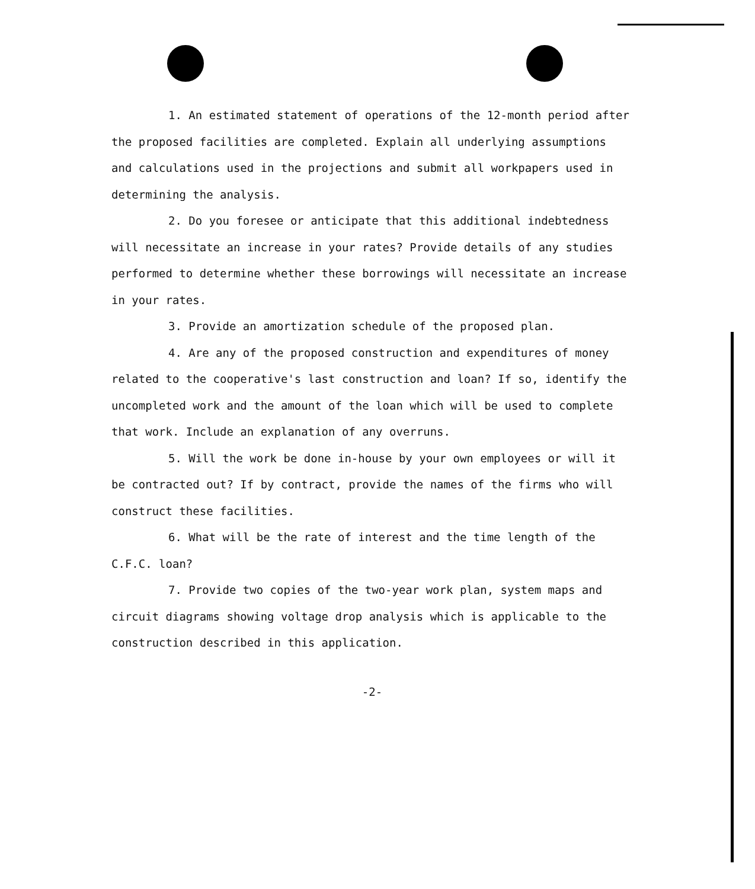1. An estimated statement of operations of the 12-month period after the proposed facilities are completed. Explain all underlying assumptions and calculations used in the projections and submit all workpapers used in determining the analysis.
2. Do you foresee or anticipate that this additional indebtedness will necessitate an increase in your rates? Provide details of any studies performed to determine whether these borrowings will necessitate an increase in your rates.
3. Provide an amortization schedule of the proposed plan.
4. Are any of the proposed construction and expenditures of money related to the cooperative's last construction and loan? If so, identify the uncompleted work and the amount of the loan which will be used to complete that work. Include an explanation of any overruns.
5. Will the work be done in-house by your own employees or will it be contracted out? If by contract, provide the names of the firms who will construct these facilities.
6. What will be the rate of interest and the time length of the C.F.C. loan?
7. Provide two copies of the two-year work plan, system maps and circuit diagrams showing voltage drop analysis which is applicable to the construction described in this application.
-2-